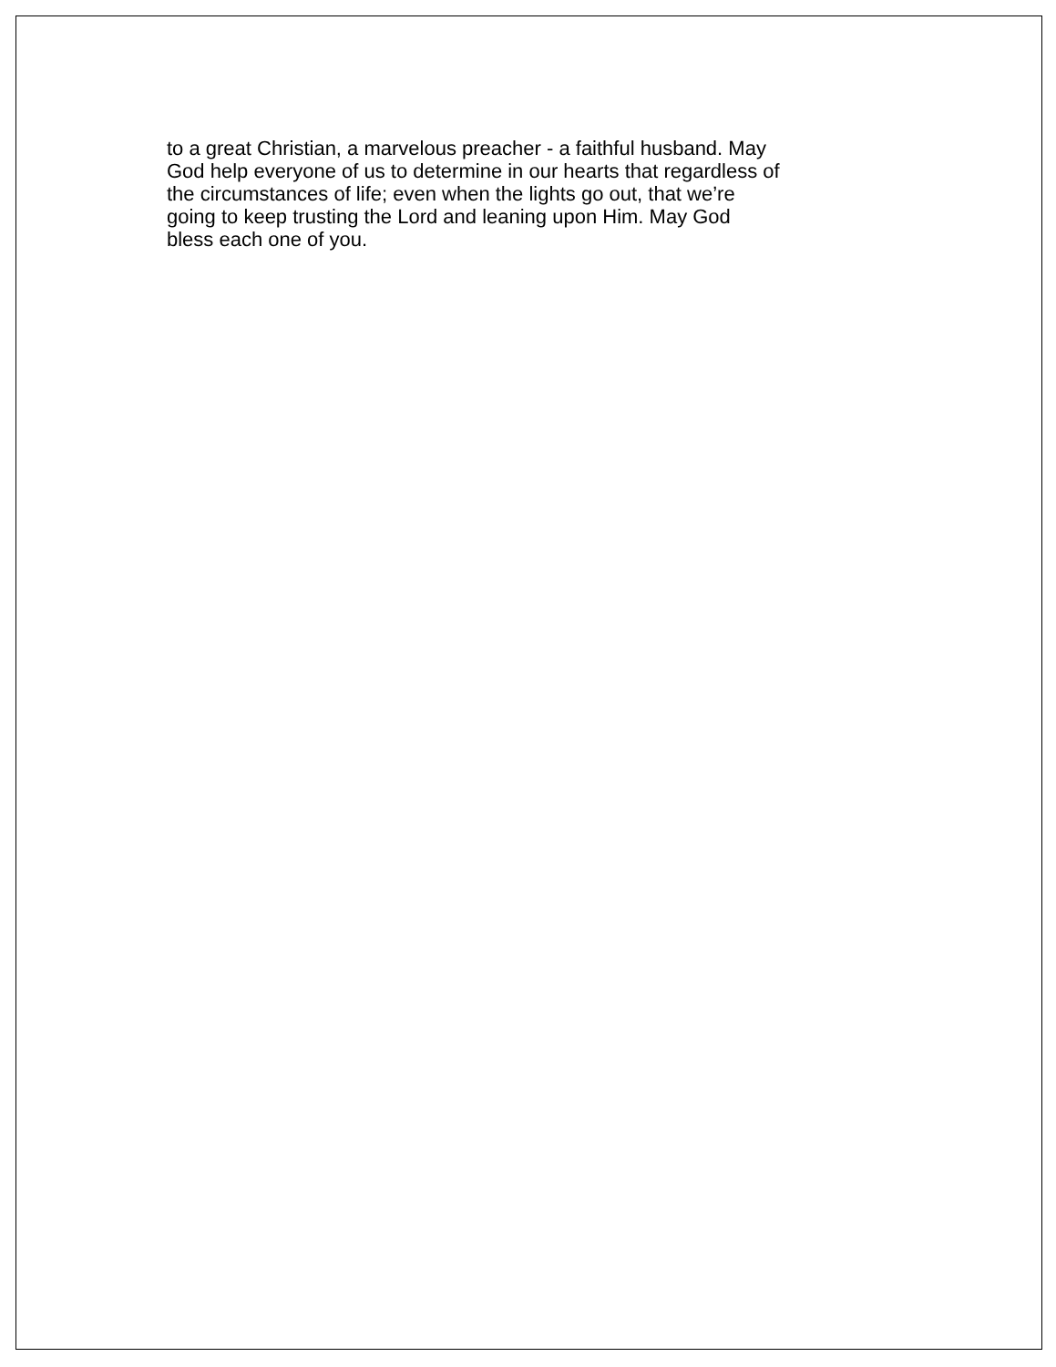to a great Christian, a marvelous preacher - a faithful husband. May
God help everyone of us to determine in our hearts that regardless of
the circumstances of life; even when the lights go out, that we’re
going to keep trusting the Lord and leaning upon Him. May God
bless each one of you.